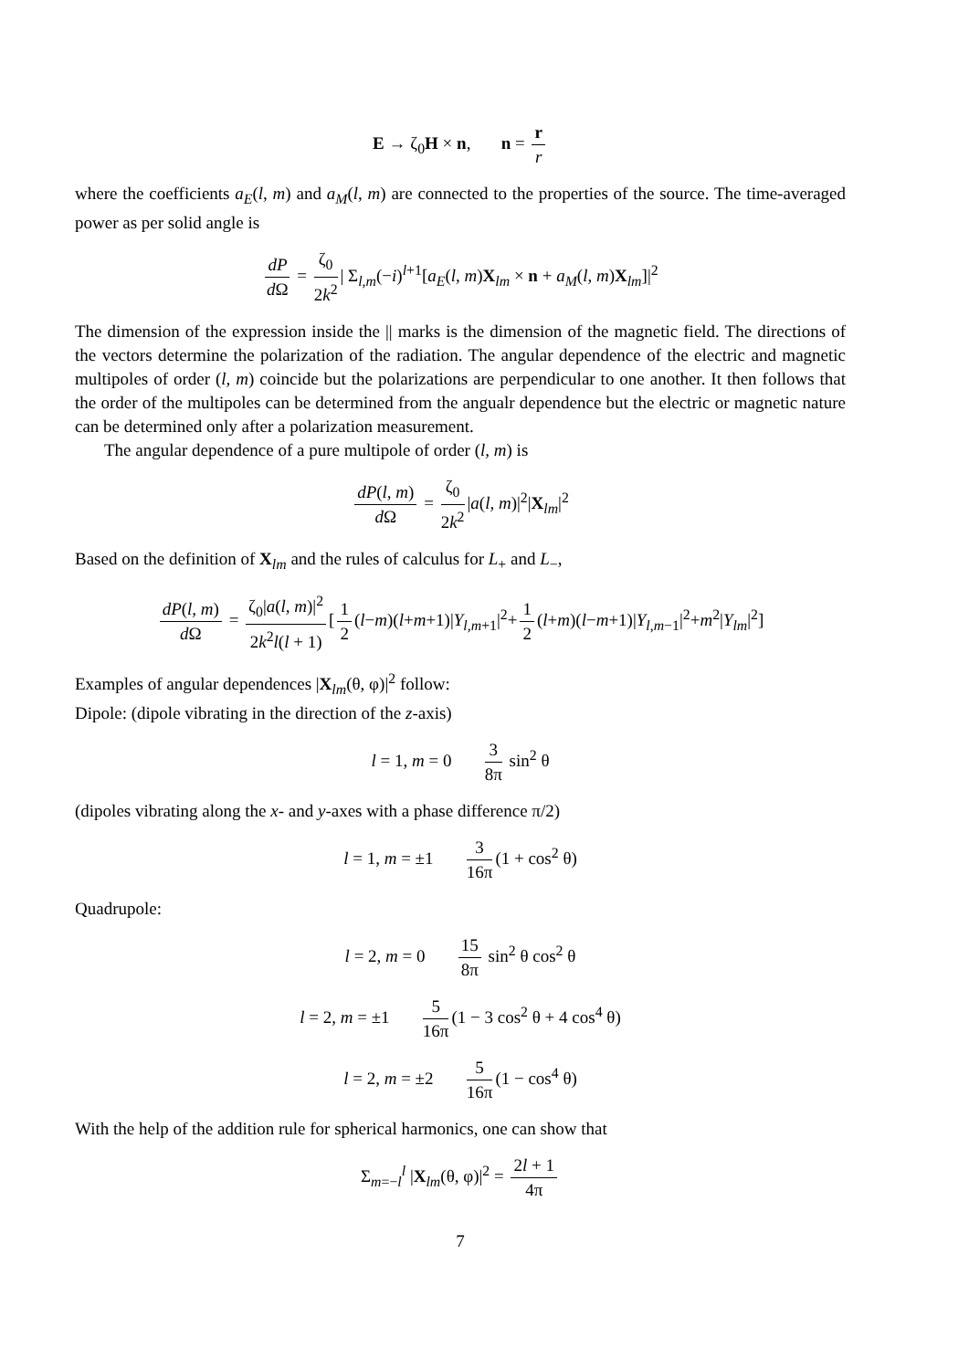E → ζ<sub>0</sub>H × n, n = r r
where the coefficients a<sub>E</sub>(l, m) and a<sub>M</sub>(l, m) are connected to the properties of the source. The time-averaged power as per solid angle is
dP d Ω = ζ<sub>0</sub> 2k<sup>2</sup> | Σ<sub>l,m</sub>(−i)<sup>l+1</sup>[a<sub>E</sub>(l, m)X<sub>lm</sub> × n + a<sub>M</sub>(l, m)X<sub>lm</sub>]|<sup>2</sup>
The dimension of the expression inside the || marks is the dimension of the magnetic field. The directions of the vectors determine the polarization of the radiation. The angular dependence of the electric and magnetic multipoles of order (l, m) coincide but the polarizations are perpendicular to one another. It then follows that the order of the multipoles can be determined from the angualr dependence but the electric or magnetic nature can be determined only after a polarization measurement.
The angular dependence of a pure multipole of order (l, m) is
dP(l, m) d Ω = ζ<sub>0</sub> 2k<sup>2</sup> |a(l, m)|<sup>2</sup>|X<sub>lm</sub>|<sup>2</sup>
Based on the definition of X<sub>lm</sub> and the rules of calculus for L<sub>+</sub> and L<sub>−</sub>,
dP(l, m) d Ω = ζ<sub>0</sub>|a(l, m)|<sup>2</sup> 2k<sup>2</sup>l(l + 1) [1 2 (l−m)(l+m+1)|Y<sub>l,m+1</sub>|<sup>2</sup>+ 1 2 (l+m)(l−m+1)|Y<sub>l,m−1</sub>|<sup>2</sup>+m<sup>2</sup>|Y<sub>lm</sub>|<sup>2</sup>]
Examples of angular dependences |X<sub>lm</sub>(θ, φ)|<sup>2</sup> follow:
Dipole: (dipole vibrating in the direction of the z-axis)
l = 1, m = 0 3 8π sin<sup>2</sup> θ
(dipoles vibrating along the x- and y-axes with a phase difference π/2)
l = 1, m = ±1 3 16π (1 + cos<sup>2</sup> θ)
Quadrupole:
l = 2, m = 0 15 8π sin<sup>2</sup> θ cos<sup>2</sup> θ
l = 2, m = ±1 5 16π (1 − 3 cos<sup>2</sup> θ + 4 cos<sup>4</sup> θ)
l = 2, m = ±2 5 16π (1 − cos<sup>4</sup> θ)
With the help of the addition rule for spherical harmonics, one can show that
Σ<sub>m=−l</sub><sup>l</sup> |X<sub>lm</sub>(θ, φ)|<sup>2</sup> = 2l + 1 4π
7